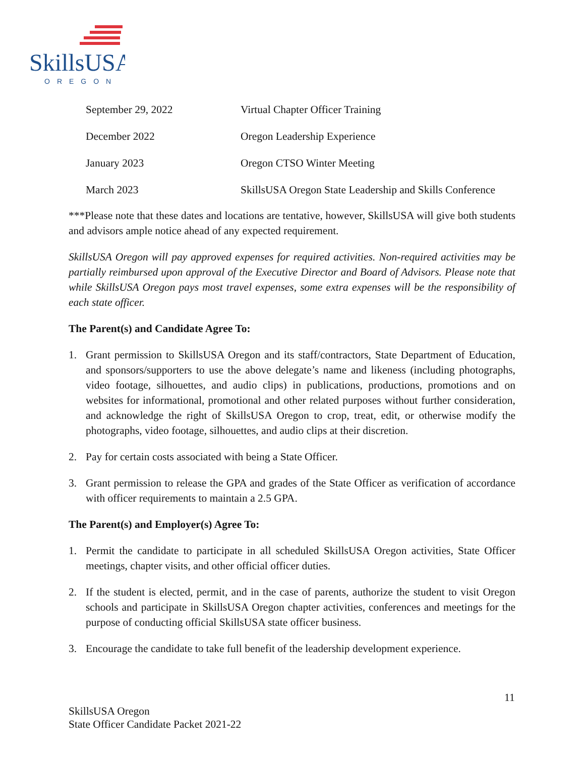SkillsUSA
OREGON
| September 29, 2022 | Virtual Chapter Officer Training |
| December 2022 | Oregon Leadership Experience |
| January 2023 | Oregon CTSO Winter Meeting |
| March 2023 | SkillsUSA Oregon State Leadership and Skills Conference |
***Please note that these dates and locations are tentative, however, SkillsUSA will give both students and advisors ample notice ahead of any expected requirement.
SkillsUSA Oregon will pay approved expenses for required activities. Non-required activities may be partially reimbursed upon approval of the Executive Director and Board of Advisors. Please note that while SkillsUSA Oregon pays most travel expenses, some extra expenses will be the responsibility of each state officer.
The Parent(s) and Candidate Agree To:
1. Grant permission to SkillsUSA Oregon and its staff/contractors, State Department of Education, and sponsors/supporters to use the above delegate’s name and likeness (including photographs, video footage, silhouettes, and audio clips) in publications, productions, promotions and on websites for informational, promotional and other related purposes without further consideration, and acknowledge the right of SkillsUSA Oregon to crop, treat, edit, or otherwise modify the photographs, video footage, silhouettes, and audio clips at their discretion.
2. Pay for certain costs associated with being a State Officer.
3. Grant permission to release the GPA and grades of the State Officer as verification of accordance with officer requirements to maintain a 2.5 GPA.
The Parent(s) and Employer(s) Agree To:
1. Permit the candidate to participate in all scheduled SkillsUSA Oregon activities, State Officer meetings, chapter visits, and other official officer duties.
2. If the student is elected, permit, and in the case of parents, authorize the student to visit Oregon schools and participate in SkillsUSA Oregon chapter activities, conferences and meetings for the purpose of conducting official SkillsUSA state officer business.
3. Encourage the candidate to take full benefit of the leadership development experience.
11
SkillsUSA Oregon
State Officer Candidate Packet 2021-22